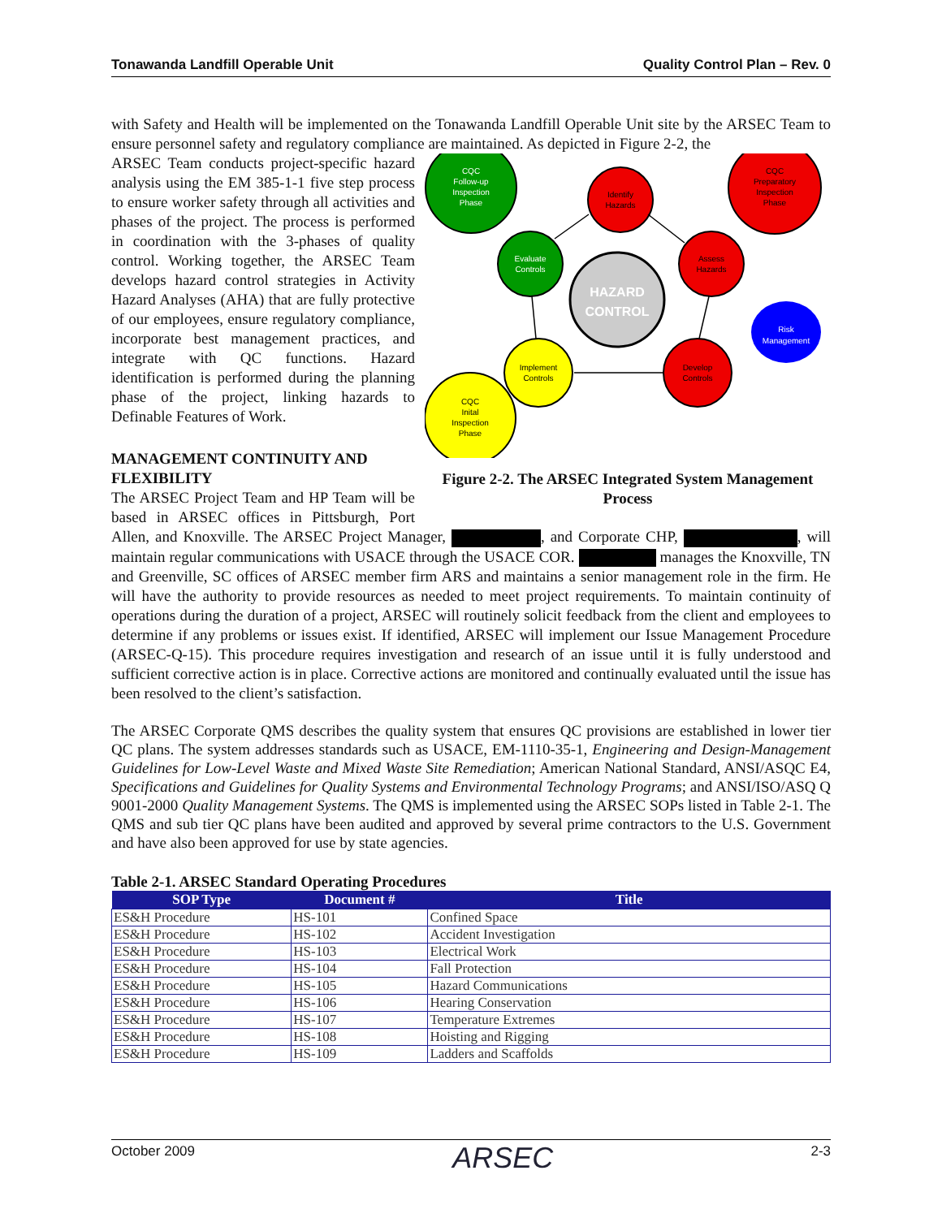Tonawanda Landfill Operable Unit Quality Control Plan – Rev. 0
with Safety and Health will be implemented on the Tonawanda Landfill Operable Unit site by the ARSEC Team to ensure personnel safety and regulatory compliance are maintained. As depicted in Figure 2-2, the
CQC
Follow-up
Inspection
Phase
Identify
Hazards
CQC
Preparatory
Inspection
Phase
Evaluate
Controls
Assess
Hazards
HAZARD
CONTROL
Risk
Management
Implement
Controls
Develop
Controls
CQC
Inital
Inspection
Phase
Figure 2-2. The ARSEC Integrated System Management Process
ARSEC Team conducts project-specific hazard analysis using the EM 385-1-1 five step process to ensure worker safety through all activities and phases of the project. The process is performed in coordination with the 3-phases of quality control. Working together, the ARSEC Team develops hazard control strategies in Activity Hazard Analyses (AHA) that are fully protective of our employees, ensure regulatory compliance, incorporate best management practices, and integrate with QC functions. Hazard identification is performed during the planning phase of the project, linking hazards to Definable Features of Work.
MANAGEMENT CONTINUITY AND FLEXIBILITY
The ARSEC Project Team and HP Team will be based in ARSEC offices in Pittsburgh, Port Allen, and Knoxville. The ARSEC Project Manager, , and Corporate CHP, , will maintain regular communications with USACE through the USACE COR. manages the Knoxville, TN and Greenville, SC offices of ARSEC member firm ARS and maintains a senior management role in the firm. He will have the authority to provide resources as needed to meet project requirements. To maintain continuity of operations during the duration of a project, ARSEC will routinely solicit feedback from the client and employees to determine if any problems or issues exist. If identified, ARSEC will implement our Issue Management Procedure (ARSEC-Q-15). This procedure requires investigation and research of an issue until it is fully understood and sufficient corrective action is in place. Corrective actions are monitored and continually evaluated until the issue has been resolved to the client’s satisfaction.
The ARSEC Corporate QMS describes the quality system that ensures QC provisions are established in lower tier QC plans. The system addresses standards such as USACE, EM-1110-35-1, Engineering and Design-Management Guidelines for Low-Level Waste and Mixed Waste Site Remediation; American National Standard, ANSI/ASQC E4, Specifications and Guidelines for Quality Systems and Environmental Technology Programs; and ANSI/ISO/ASQ Q 9001-2000 Quality Management Systems. The QMS is implemented using the ARSEC SOPs listed in Table 2-1. The QMS and sub tier QC plans have been audited and approved by several prime contractors to the U.S. Government and have also been approved for use by state agencies.
Table 2-1. ARSEC Standard Operating Procedures
| SOP Type | Document # | Title |
| --- | --- | --- |
| ES&H Procedure | HS-101 | Confined Space |
| ES&H Procedure | HS-102 | Accident Investigation |
| ES&H Procedure | HS-103 | Electrical Work |
| ES&H Procedure | HS-104 | Fall Protection |
| ES&H Procedure | HS-105 | Hazard Communications |
| ES&H Procedure | HS-106 | Hearing Conservation |
| ES&H Procedure | HS-107 | Temperature Extremes |
| ES&H Procedure | HS-108 | Hoisting and Rigging |
| ES&H Procedure | HS-109 | Ladders and Scaffolds |
October 2009 ARSEC 2-3